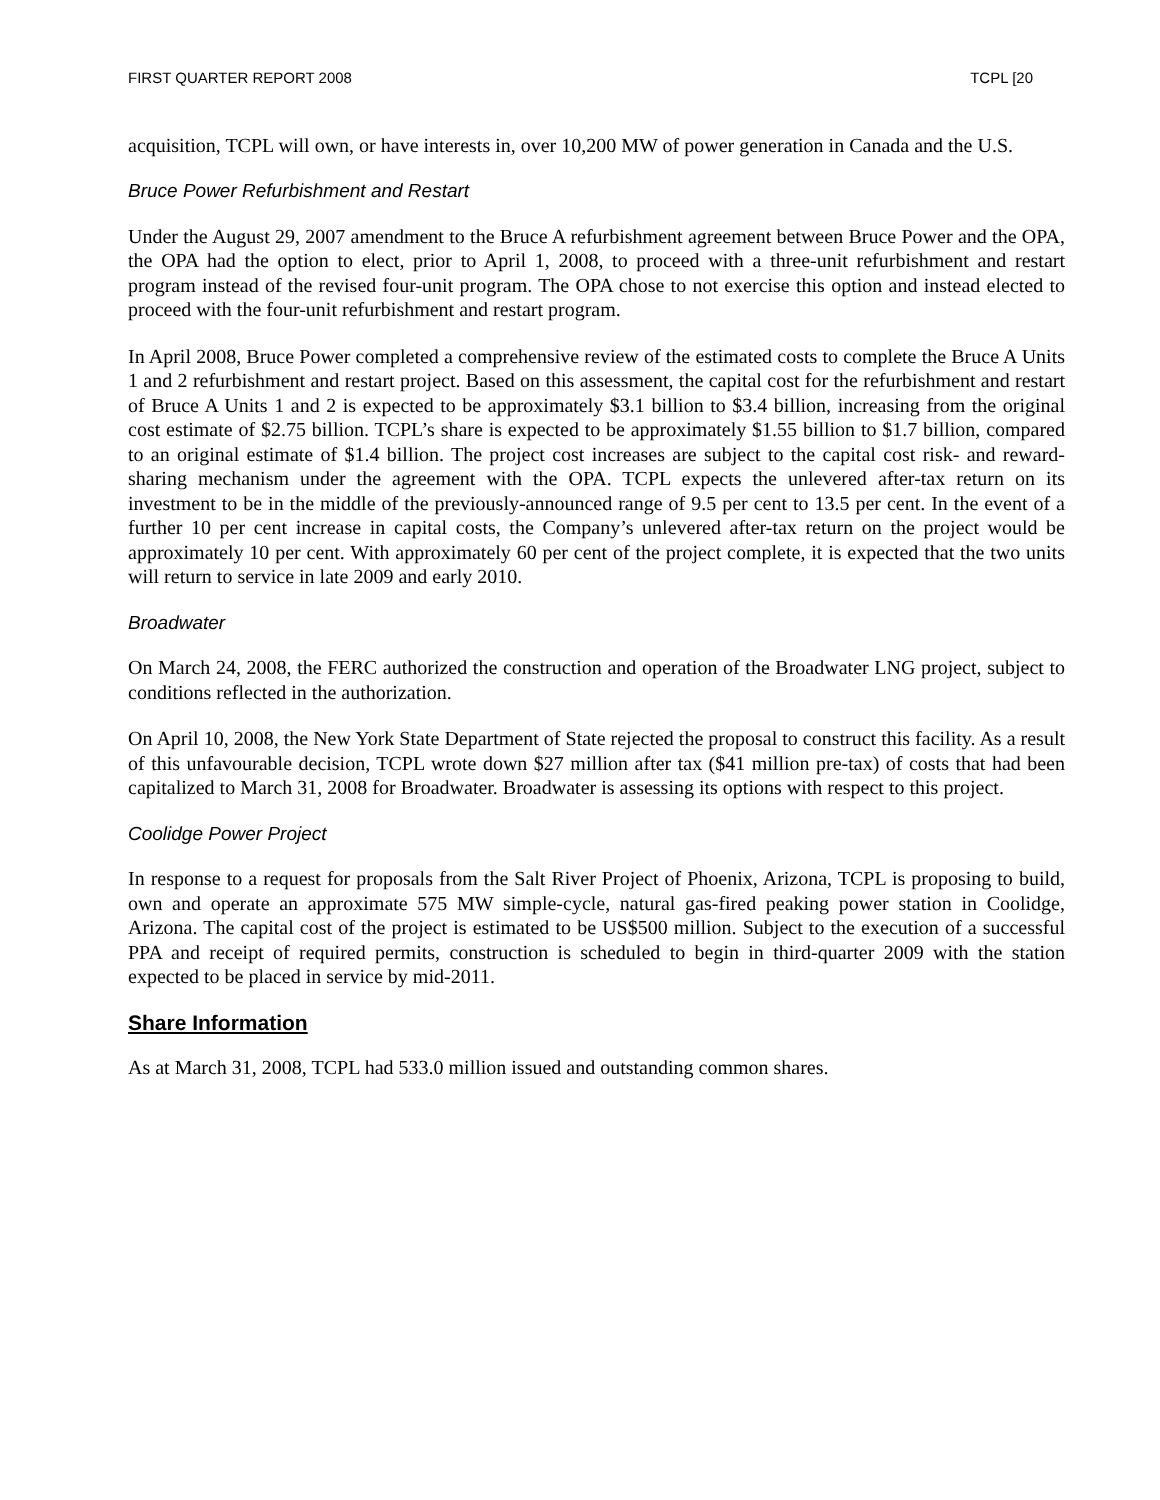FIRST QUARTER REPORT 2008 TCPL [20
acquisition, TCPL will own, or have interests in, over 10,200 MW of power generation in Canada and the U.S.
Bruce Power Refurbishment and Restart
Under the August 29, 2007 amendment to the Bruce A refurbishment agreement between Bruce Power and the OPA, the OPA had the option to elect, prior to April 1, 2008, to proceed with a three-unit refurbishment and restart program instead of the revised four-unit program. The OPA chose to not exercise this option and instead elected to proceed with the four-unit refurbishment and restart program.
In April 2008, Bruce Power completed a comprehensive review of the estimated costs to complete the Bruce A Units 1 and 2 refurbishment and restart project. Based on this assessment, the capital cost for the refurbishment and restart of Bruce A Units 1 and 2 is expected to be approximately $3.1 billion to $3.4 billion, increasing from the original cost estimate of $2.75 billion. TCPL’s share is expected to be approximately $1.55 billion to $1.7 billion, compared to an original estimate of $1.4 billion. The project cost increases are subject to the capital cost risk- and reward-sharing mechanism under the agreement with the OPA. TCPL expects the unlevered after-tax return on its investment to be in the middle of the previously-announced range of 9.5 per cent to 13.5 per cent. In the event of a further 10 per cent increase in capital costs, the Company’s unlevered after-tax return on the project would be approximately 10 per cent. With approximately 60 per cent of the project complete, it is expected that the two units will return to service in late 2009 and early 2010.
Broadwater
On March 24, 2008, the FERC authorized the construction and operation of the Broadwater LNG project, subject to conditions reflected in the authorization.
On April 10, 2008, the New York State Department of State rejected the proposal to construct this facility. As a result of this unfavourable decision, TCPL wrote down $27 million after tax ($41 million pre-tax) of costs that had been capitalized to March 31, 2008 for Broadwater. Broadwater is assessing its options with respect to this project.
Coolidge Power Project
In response to a request for proposals from the Salt River Project of Phoenix, Arizona, TCPL is proposing to build, own and operate an approximate 575 MW simple-cycle, natural gas-fired peaking power station in Coolidge, Arizona. The capital cost of the project is estimated to be US$500 million. Subject to the execution of a successful PPA and receipt of required permits, construction is scheduled to begin in third-quarter 2009 with the station expected to be placed in service by mid-2011.
Share Information
As at March 31, 2008, TCPL had 533.0 million issued and outstanding common shares.